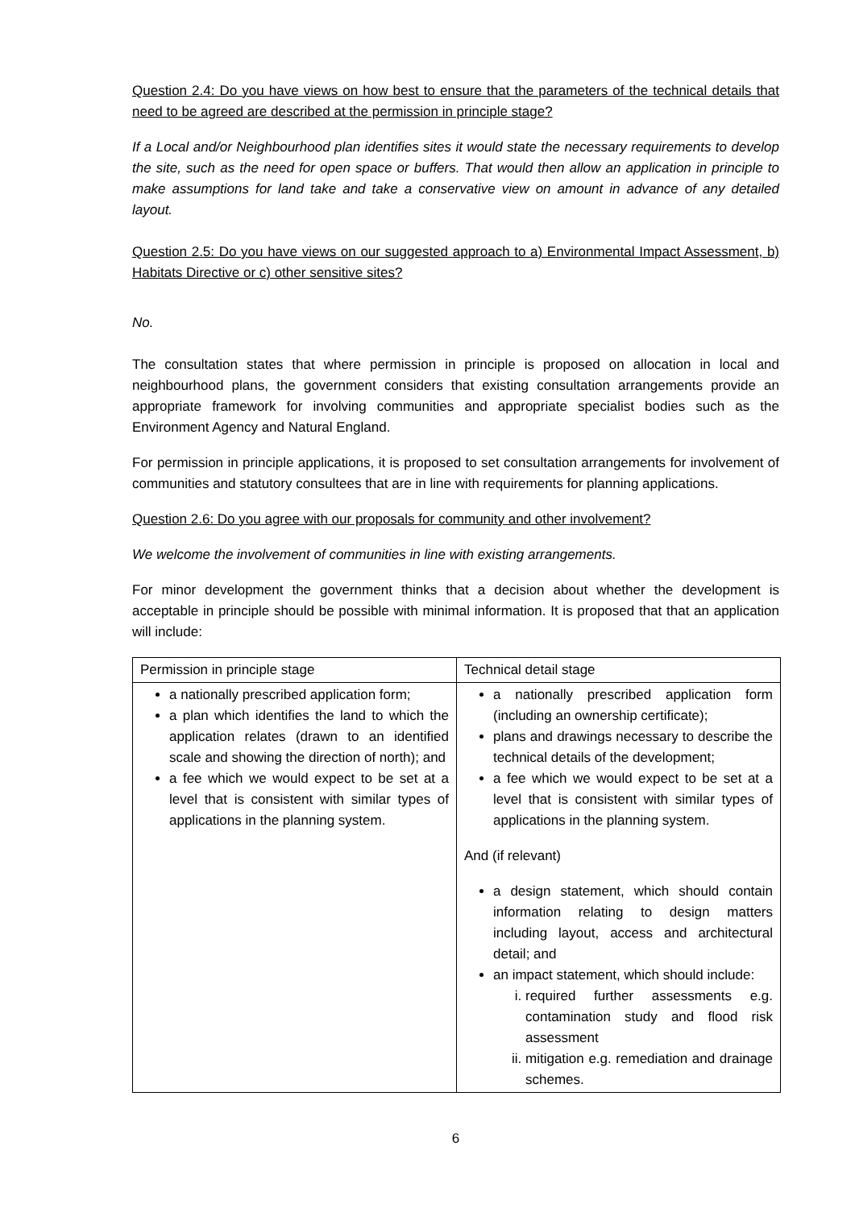Question 2.4: Do you have views on how best to ensure that the parameters of the technical details that need to be agreed are described at the permission in principle stage?
If a Local and/or Neighbourhood plan identifies sites it would state the necessary requirements to develop the site, such as the need for open space or buffers. That would then allow an application in principle to make assumptions for land take and take a conservative view on amount in advance of any detailed layout.
Question 2.5: Do you have views on our suggested approach to a) Environmental Impact Assessment, b) Habitats Directive or c) other sensitive sites?
No.
The consultation states that where permission in principle is proposed on allocation in local and neighbourhood plans, the government considers that existing consultation arrangements provide an appropriate framework for involving communities and appropriate specialist bodies such as the Environment Agency and Natural England.
For permission in principle applications, it is proposed to set consultation arrangements for involvement of communities and statutory consultees that are in line with requirements for planning applications.
Question 2.6: Do you agree with our proposals for community and other involvement?
We welcome the involvement of communities in line with existing arrangements.
For minor development the government thinks that a decision about whether the development is acceptable in principle should be possible with minimal information. It is proposed that that an application will include:
| Permission in principle stage | Technical detail stage |
| a nationally prescribed application form; a plan which identifies the land to which the application relates (drawn to an identified scale and showing the direction of north); and a fee which we would expect to be set at a level that is consistent with similar types of applications in the planning system. | a nationally prescribed application form (including an ownership certificate); plans and drawings necessary to describe the technical details of the development; a fee which we would expect to be set at a level that is consistent with similar types of applications in the planning system. And (if relevant) a design statement, which should contain information relating to design matters including layout, access and architectural detail; and an impact statement, which should include: i. required further assessments e.g. contamination study and flood risk assessment ii. mitigation e.g. remediation and drainage schemes. |
6